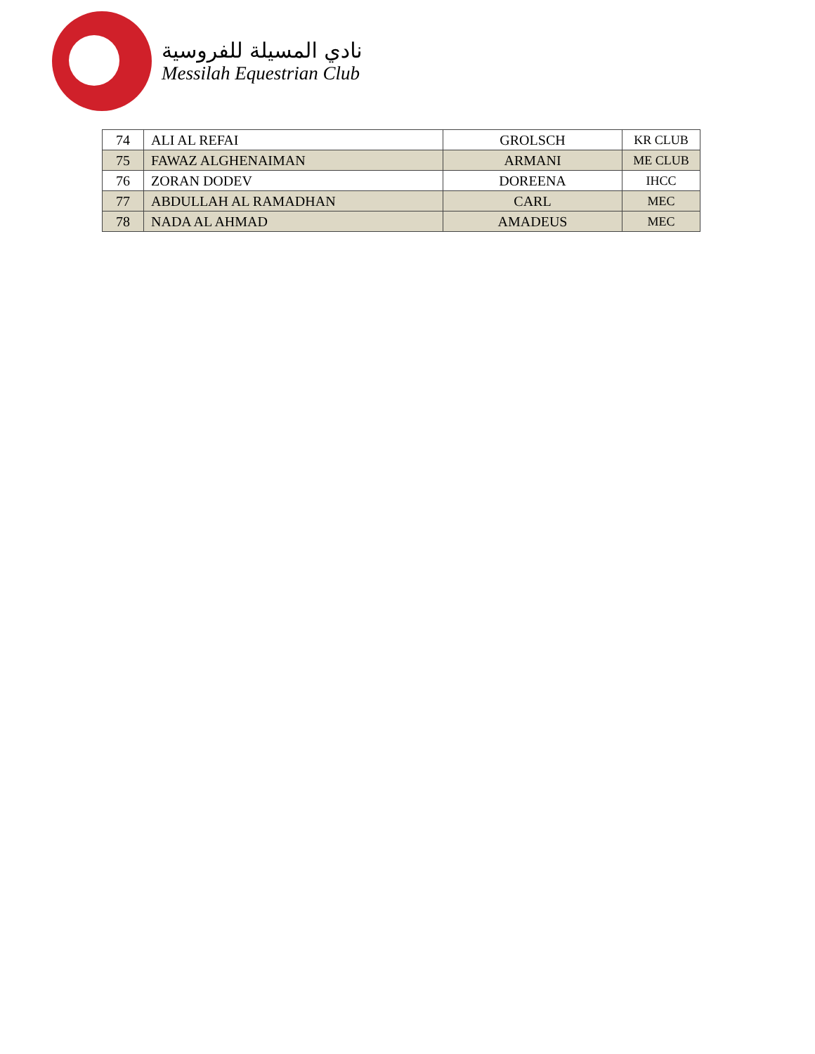نادي المسيلة للفروسية
Messilah Equestrian Club
| 74 | ALI AL REFAI | GROLSCH | KR CLUB |
| 75 | FAWAZ ALGHENAIMAN | ARMANI | ME CLUB |
| 76 | ZORAN DODEV | DOREENA | IHCC |
| 77 | ABDULLAH AL RAMADHAN | CARL | MEC |
| 78 | NADA AL AHMAD | AMADEUS | MEC |